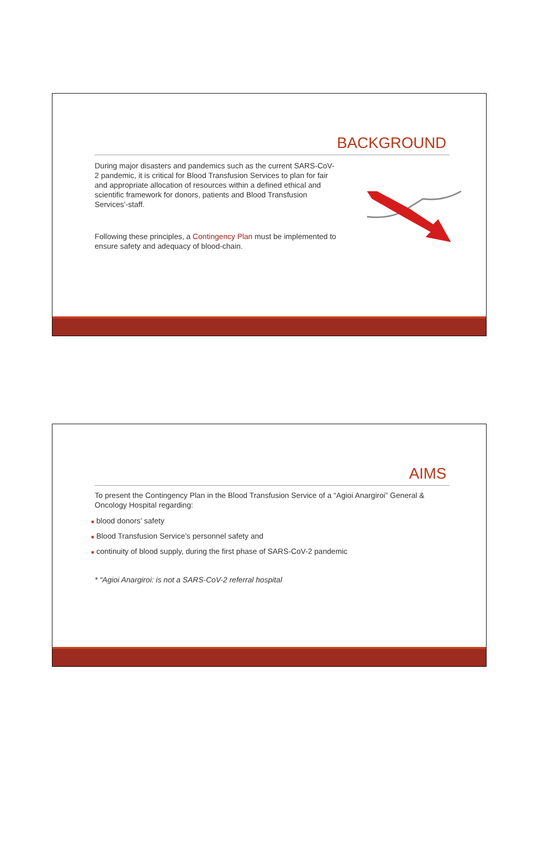BACKGROUND
During major disasters and pandemics such as the current SARS-CoV-2 pandemic, it is critical for Blood Transfusion Services to plan for fair and appropriate allocation of resources within a defined ethical and scientific framework for donors, patients and Blood Transfusion Services’-staff.
Following these principles, a Contingency Plan must be implemented to ensure safety and adequacy of blood-chain.
AIMS
To present the Contingency Plan in the Blood Transfusion Service of a “Agioi Anargiroi” General & Oncology Hospital regarding:
■ blood donors’ safety
■ Blood Transfusion Service’s personnel safety and
■ continuity of blood supply, during the first phase of SARS-CoV-2 pandemic
* “Agioi Anargiroi: is not a SARS-CoV-2 referral hospital